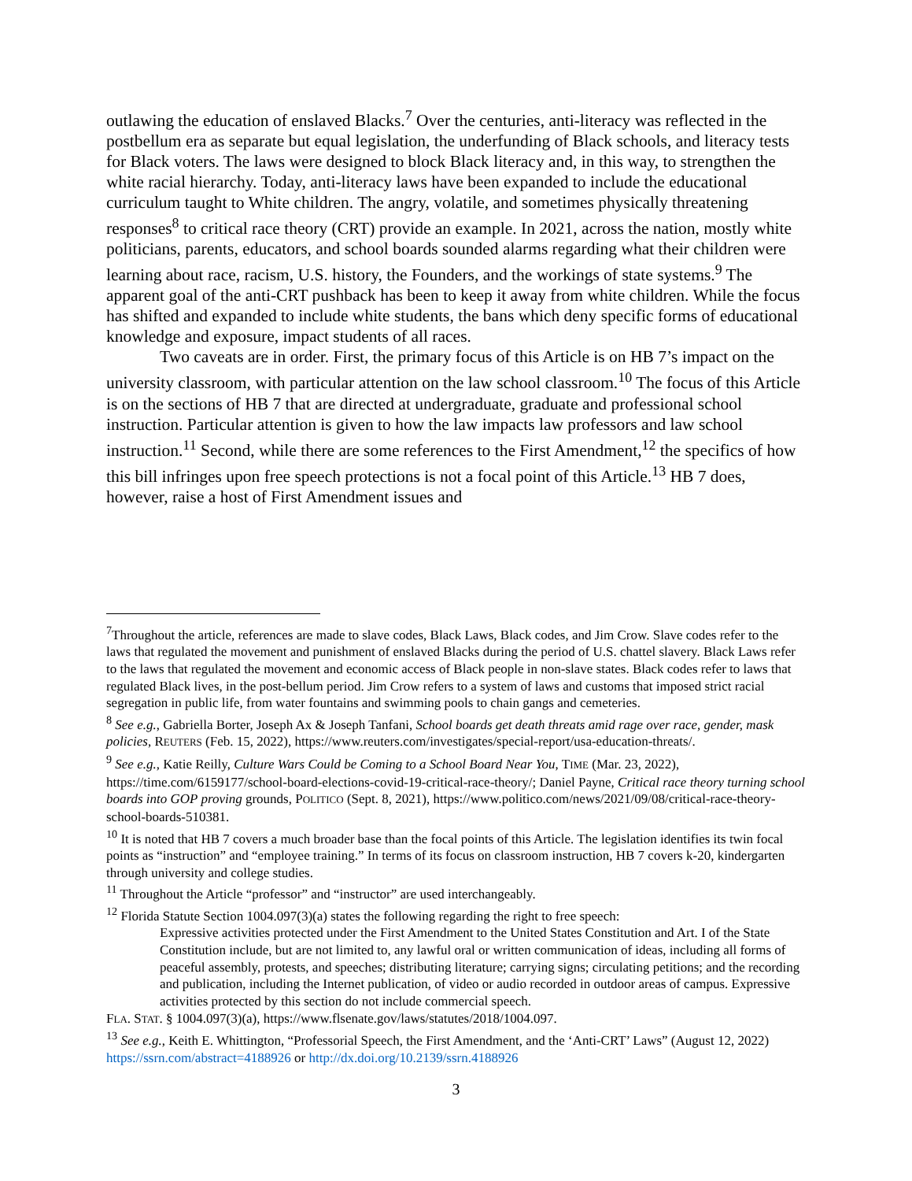outlawing the education of enslaved Blacks.<sup>7</sup> Over the centuries, anti-literacy was reflected in the postbellum era as separate but equal legislation, the underfunding of Black schools, and literacy tests for Black voters. The laws were designed to block Black literacy and, in this way, to strengthen the white racial hierarchy. Today, anti-literacy laws have been expanded to include the educational curriculum taught to White children. The angry, volatile, and sometimes physically threatening responses<sup>8</sup> to critical race theory (CRT) provide an example. In 2021, across the nation, mostly white politicians, parents, educators, and school boards sounded alarms regarding what their children were learning about race, racism, U.S. history, the Founders, and the workings of state systems.<sup>9</sup> The apparent goal of the anti-CRT pushback has been to keep it away from white children. While the focus has shifted and expanded to include white students, the bans which deny specific forms of educational knowledge and exposure, impact students of all races.
Two caveats are in order. First, the primary focus of this Article is on HB 7’s impact on the university classroom, with particular attention on the law school classroom.<sup>10</sup> The focus of this Article is on the sections of HB 7 that are directed at undergraduate, graduate and professional school instruction. Particular attention is given to how the law impacts law professors and law school instruction.<sup>11</sup> Second, while there are some references to the First Amendment,<sup>12</sup> the specifics of how this bill infringes upon free speech protections is not a focal point of this Article.<sup>13</sup> HB 7 does, however, raise a host of First Amendment issues and
<sup>7</sup> Throughout the article, references are made to slave codes, Black Laws, Black codes, and Jim Crow. Slave codes refer to the laws that regulated the movement and punishment of enslaved Blacks during the period of U.S. chattel slavery. Black Laws refer to the laws that regulated the movement and economic access of Black people in non-slave states. Black codes refer to laws that regulated Black lives, in the post-bellum period. Jim Crow refers to a system of laws and customs that imposed strict racial segregation in public life, from water fountains and swimming pools to chain gangs and cemeteries.
<sup>8</sup> See e.g., Gabriella Borter, Joseph Ax & Joseph Tanfani, School boards get death threats amid rage over race, gender, mask policies, REUTERS (Feb. 15, 2022), https://www.reuters.com/investigates/special-report/usa-education-threats/.
<sup>9</sup> See e.g., Katie Reilly, Culture Wars Could be Coming to a School Board Near You, TIME (Mar. 23, 2022), https://time.com/6159177/school-board-elections-covid-19-critical-race-theory/; Daniel Payne, Critical race theory turning school boards into GOP proving grounds, POLITICO (Sept. 8, 2021), https://www.politico.com/news/2021/09/08/critical-race-theory-school-boards-510381.
<sup>10</sup> It is noted that HB 7 covers a much broader base than the focal points of this Article. The legislation identifies its twin focal points as “instruction” and “employee training.” In terms of its focus on classroom instruction, HB 7 covers k-20, kindergarten through university and college studies.
<sup>11</sup> Throughout the Article “professor” and “instructor” are used interchangeably.
<sup>12</sup> Florida Statute Section 1004.097(3)(a) states the following regarding the right to free speech:
Expressive activities protected under the First Amendment to the United States Constitution and Art. I of the State Constitution include, but are not limited to, any lawful oral or written communication of ideas, including all forms of peaceful assembly, protests, and speeches; distributing literature; carrying signs; circulating petitions; and the recording and publication, including the Internet publication, of video or audio recorded in outdoor areas of campus. Expressive activities protected by this section do not include commercial speech.
FLA. STAT. § 1004.097(3)(a), https://www.flsenate.gov/laws/statutes/2018/1004.097.
<sup>13</sup> See e.g., Keith E. Whittington, “Professorial Speech, the First Amendment, and the ‘Anti-CRT’ Laws” (August 12, 2022) https://ssrn.com/abstract=4188926 or http://dx.doi.org/10.2139/ssrn.4188926
3